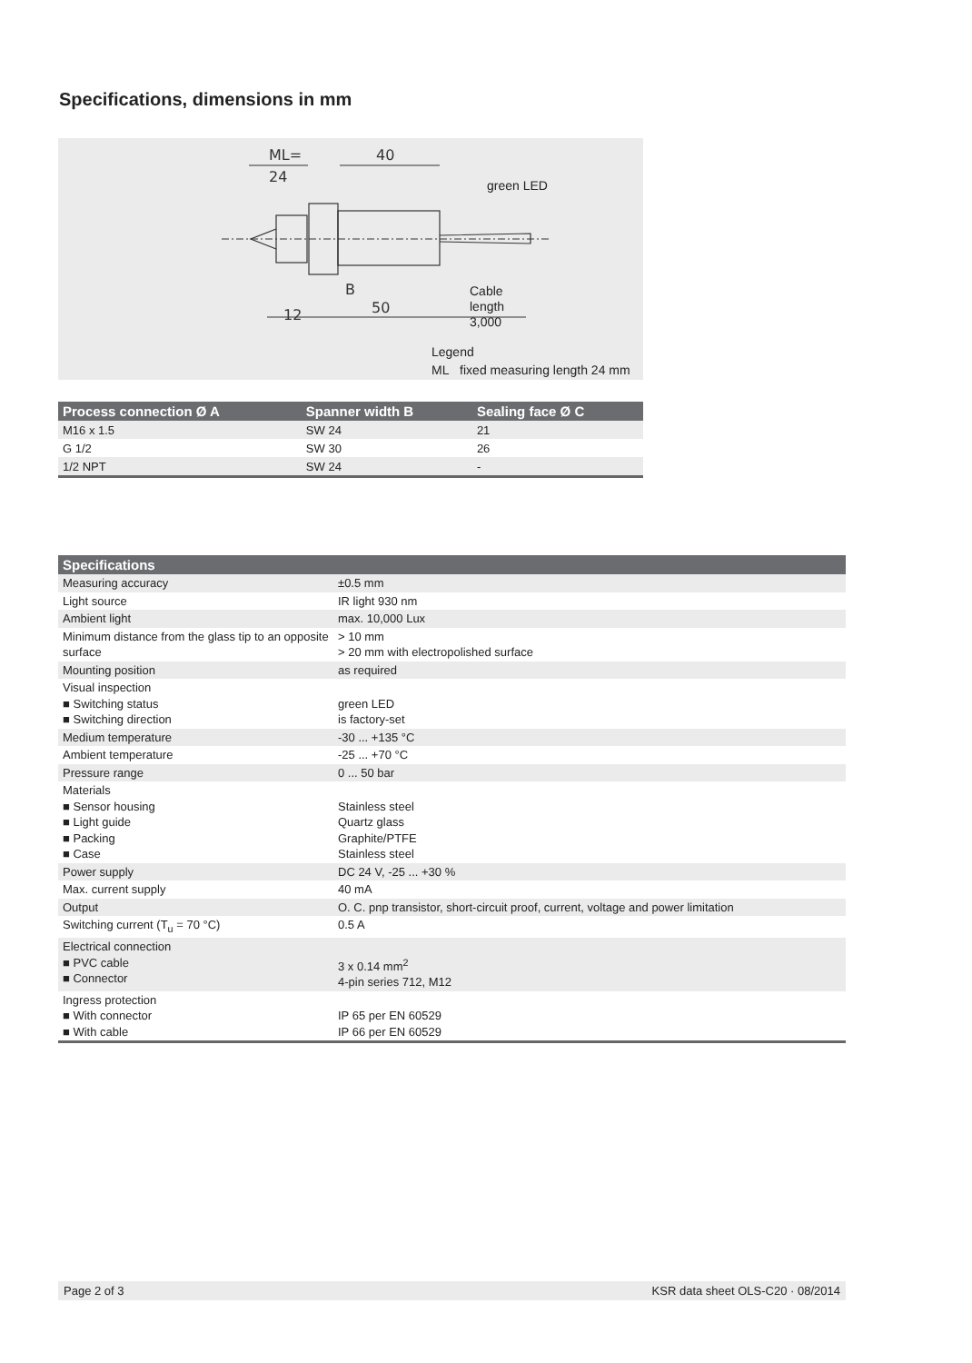Specifications, dimensions in mm
ML=
24
40
12
50
B
green LED
Cable
length
3,000
Legend
ML fixed measuring length 24 mm
| Process connection Ø A | Spanner width B | Sealing face Ø C |
| --- | --- | --- |
| M16 x 1.5 | SW 24 | 21 |
| G 1/2 | SW 30 | 26 |
| 1/2 NPT | SW 24 | - |
| Specifications | |
| --- | --- |
| Measuring accuracy | ±0.5 mm |
| Light source | IR light 930 nm |
| Ambient light | max. 10,000 Lux |
| Minimum distance from the glass tip to an opposite surface | > 10 mm > 20 mm with electropolished surface |
| Mounting position | as required |
| Visual inspection ■ Switching status ■ Switching direction | green LED is factory-set |
| Medium temperature | -30 ... +135 °C |
| Ambient temperature | -25 ... +70 °C |
| Pressure range | 0 ... 50 bar |
| Materials ■ Sensor housing ■ Light guide ■ Packing ■ Case | Stainless steel Quartz glass Graphite/PTFE Stainless steel |
| Power supply | DC 24 V, -25 ... +30 % |
| Max. current supply | 40 mA |
| Output | O. C. pnp transistor, short-circuit proof, current, voltage and power limitation |
| Switching current (T<sub>u</sub> = 70 °C) | 0.5 A |
| Electrical connection ■ PVC cable ■ Connector | 3 x 0.14 mm<sup>2</sup> 4-pin series 712, M12 |
| Ingress protection ■ With connector ■ With cable | IP 65 per EN 60529 IP 66 per EN 60529 |
Page 2 of 3 KSR data sheet OLS-C20 · 08/2014